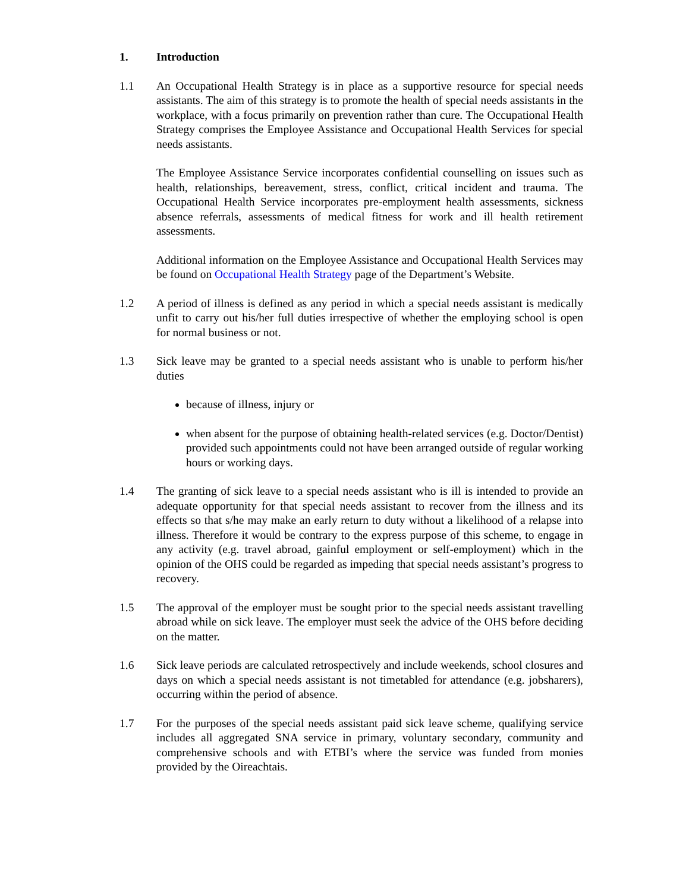1. Introduction
1.1 An Occupational Health Strategy is in place as a supportive resource for special needs assistants. The aim of this strategy is to promote the health of special needs assistants in the workplace, with a focus primarily on prevention rather than cure. The Occupational Health Strategy comprises the Employee Assistance and Occupational Health Services for special needs assistants.
The Employee Assistance Service incorporates confidential counselling on issues such as health, relationships, bereavement, stress, conflict, critical incident and trauma. The Occupational Health Service incorporates pre-employment health assessments, sickness absence referrals, assessments of medical fitness for work and ill health retirement assessments.
Additional information on the Employee Assistance and Occupational Health Services may be found on Occupational Health Strategy page of the Department’s Website.
1.2 A period of illness is defined as any period in which a special needs assistant is medically unfit to carry out his/her full duties irrespective of whether the employing school is open for normal business or not.
1.3 Sick leave may be granted to a special needs assistant who is unable to perform his/her duties
because of illness, injury or
when absent for the purpose of obtaining health-related services (e.g. Doctor/Dentist) provided such appointments could not have been arranged outside of regular working hours or working days.
1.4 The granting of sick leave to a special needs assistant who is ill is intended to provide an adequate opportunity for that special needs assistant to recover from the illness and its effects so that s/he may make an early return to duty without a likelihood of a relapse into illness. Therefore it would be contrary to the express purpose of this scheme, to engage in any activity (e.g. travel abroad, gainful employment or self-employment) which in the opinion of the OHS could be regarded as impeding that special needs assistant’s progress to recovery.
1.5 The approval of the employer must be sought prior to the special needs assistant travelling abroad while on sick leave. The employer must seek the advice of the OHS before deciding on the matter.
1.6 Sick leave periods are calculated retrospectively and include weekends, school closures and days on which a special needs assistant is not timetabled for attendance (e.g. jobsharers), occurring within the period of absence.
1.7 For the purposes of the special needs assistant paid sick leave scheme, qualifying service includes all aggregated SNA service in primary, voluntary secondary, community and comprehensive schools and with ETBI’s where the service was funded from monies provided by the Oireachtais.